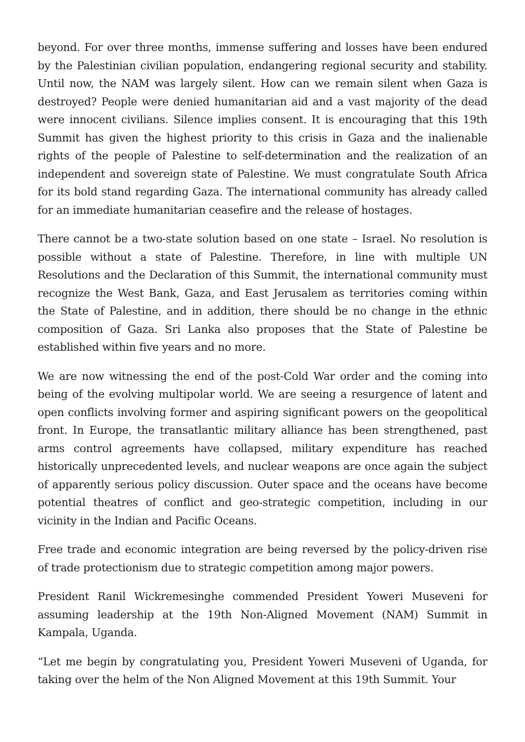beyond. For over three months, immense suffering and losses have been endured by the Palestinian civilian population, endangering regional security and stability. Until now, the NAM was largely silent. How can we remain silent when Gaza is destroyed? People were denied humanitarian aid and a vast majority of the dead were innocent civilians. Silence implies consent. It is encouraging that this 19th Summit has given the highest priority to this crisis in Gaza and the inalienable rights of the people of Palestine to self-determination and the realization of an independent and sovereign state of Palestine. We must congratulate South Africa for its bold stand regarding Gaza. The international community has already called for an immediate humanitarian ceasefire and the release of hostages.
There cannot be a two-state solution based on one state – Israel. No resolution is possible without a state of Palestine. Therefore, in line with multiple UN Resolutions and the Declaration of this Summit, the international community must recognize the West Bank, Gaza, and East Jerusalem as territories coming within the State of Palestine, and in addition, there should be no change in the ethnic composition of Gaza. Sri Lanka also proposes that the State of Palestine be established within five years and no more.
We are now witnessing the end of the post-Cold War order and the coming into being of the evolving multipolar world. We are seeing a resurgence of latent and open conflicts involving former and aspiring significant powers on the geopolitical front. In Europe, the transatlantic military alliance has been strengthened, past arms control agreements have collapsed, military expenditure has reached historically unprecedented levels, and nuclear weapons are once again the subject of apparently serious policy discussion. Outer space and the oceans have become potential theatres of conflict and geo-strategic competition, including in our vicinity in the Indian and Pacific Oceans.
Free trade and economic integration are being reversed by the policy-driven rise of trade protectionism due to strategic competition among major powers.
President Ranil Wickremesinghe commended President Yoweri Museveni for assuming leadership at the 19th Non-Aligned Movement (NAM) Summit in Kampala, Uganda.
“Let me begin by congratulating you, President Yoweri Museveni of Uganda, for taking over the helm of the Non Aligned Movement at this 19th Summit. Your